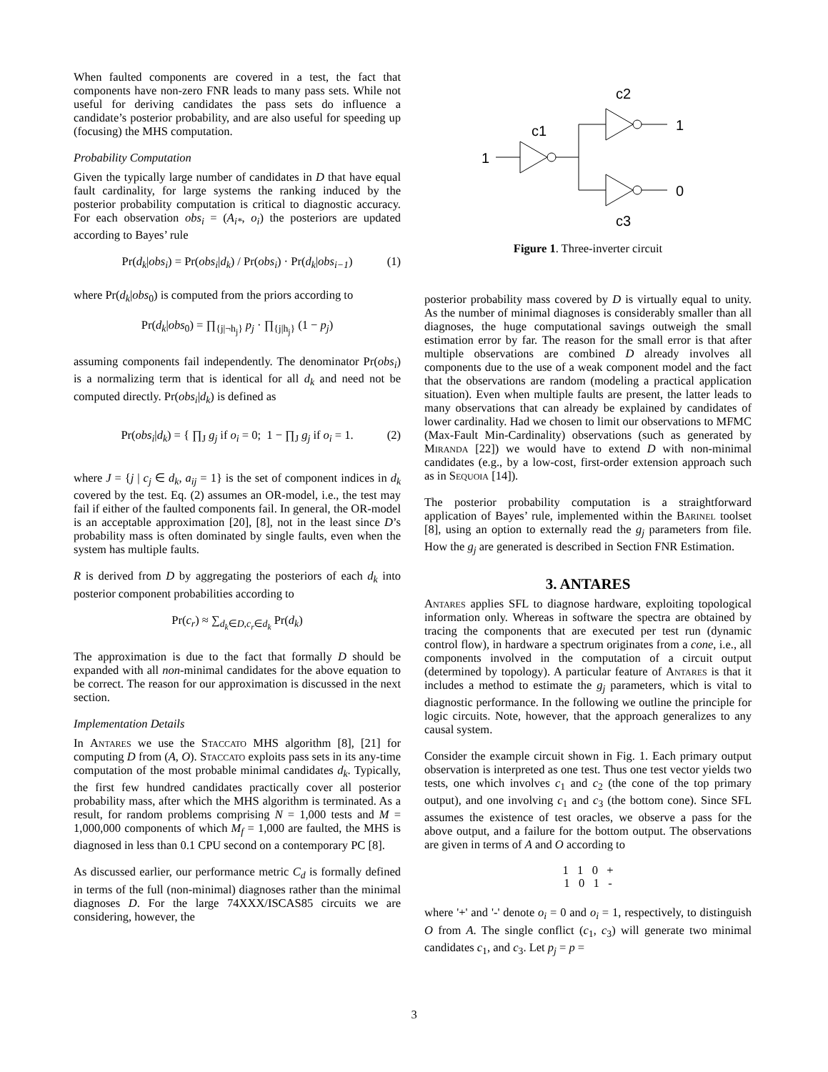When faulted components are covered in a test, the fact that components have non-zero FNR leads to many pass sets. While not useful for deriving candidates the pass sets do influence a candidate’s posterior probability, and are also useful for speeding up (focusing) the MHS computation.
Probability Computation
Given the typically large number of candidates in D that have equal fault cardinality, for large systems the ranking induced by the posterior probability computation is critical to diagnostic accuracy. For each observation obs<sub>i</sub> = (A<sub>i*</sub>, o<sub>i</sub>) the posteriors are updated according to Bayes’ rule
Pr(d<sub>k</sub>|obs<sub>i</sub>) = Pr(obs<sub>i</sub>|d<sub>k</sub>) / Pr(obs<sub>i</sub>) · Pr(d<sub>k</sub>|obs<sub>i−1</sub>) (1)
where Pr(d<sub>k</sub>|obs<sub>0</sub>) is computed from the priors according to
Pr(d<sub>k</sub>|obs<sub>0</sub>) = ∏<sub>{j|¬h<sub>j</sub>}</sub> p<sub>j</sub> · ∏<sub>{j|h<sub>j</sub>}</sub> (1 − p<sub>j</sub>)
assuming components fail independently. The denominator Pr(obs<sub>i</sub>) is a normalizing term that is identical for all d<sub>k</sub> and need not be computed directly. Pr(obs<sub>i</sub>|d<sub>k</sub>) is defined as
Pr(obs<sub>i</sub>|d<sub>k</sub>) = { ∏<sub>J</sub> g<sub>j</sub> if o<sub>i</sub> = 0; 1 − ∏<sub>J</sub> g<sub>j</sub> if o<sub>i</sub> = 1. (2)
where J = {j | c<sub>j</sub> ∈ d<sub>k</sub>, a<sub>ij</sub> = 1} is the set of component indices in d<sub>k</sub> covered by the test. Eq. (2) assumes an OR-model, i.e., the test may fail if either of the faulted components fail. In general, the OR-model is an acceptable approximation [20], [8], not in the least since D’s probability mass is often dominated by single faults, even when the system has multiple faults.
R is derived from D by aggregating the posteriors of each d<sub>k</sub> into posterior component probabilities according to
Pr(c<sub>r</sub>) ≈ ∑<sub>d<sub>k</sub>∈D,c<sub>r</sub>∈d<sub>k</sub></sub> Pr(d<sub>k</sub>)
The approximation is due to the fact that formally D should be expanded with all non-minimal candidates for the above equation to be correct. The reason for our approximation is discussed in the next section.
Implementation Details
In Antares we use the Staccato MHS algorithm [8], [21] for computing D from (A, O). Staccato exploits pass sets in its any-time computation of the most probable minimal candidates d<sub>k</sub>. Typically, the first few hundred candidates practically cover all posterior probability mass, after which the MHS algorithm is terminated. As a result, for random problems comprising N = 1,000 tests and M = 1,000,000 components of which M<sub>f</sub> = 1,000 are faulted, the MHS is diagnosed in less than 0.1 CPU second on a contemporary PC [8].
As discussed earlier, our performance metric C<sub>d</sub> is formally defined in terms of the full (non-minimal) diagnoses rather than the minimal diagnoses D. For the large 74XXX/ISCAS85 circuits we are considering, however, the
1
1
0
c1
c2
c3
Figure 1. Three-inverter circuit
posterior probability mass covered by D is virtually equal to unity. As the number of minimal diagnoses is considerably smaller than all diagnoses, the huge computational savings outweigh the small estimation error by far. The reason for the small error is that after multiple observations are combined D already involves all components due to the use of a weak component model and the fact that the observations are random (modeling a practical application situation). Even when multiple faults are present, the latter leads to many observations that can already be explained by candidates of lower cardinality. Had we chosen to limit our observations to MFMC (Max-Fault Min-Cardinality) observations (such as generated by Miranda [22]) we would have to extend D with non-minimal candidates (e.g., by a low-cost, first-order extension approach such as in Sequoia [14]).
The posterior probability computation is a straightforward application of Bayes’ rule, implemented within the Barinel toolset [8], using an option to externally read the g<sub>j</sub> parameters from file. How the g<sub>j</sub> are generated is described in Section FNR Estimation.
3. ANTARES
Antares applies SFL to diagnose hardware, exploiting topological information only. Whereas in software the spectra are obtained by tracing the components that are executed per test run (dynamic control flow), in hardware a spectrum originates from a cone, i.e., all components involved in the computation of a circuit output (determined by topology). A particular feature of Antares is that it includes a method to estimate the g<sub>j</sub> parameters, which is vital to diagnostic performance. In the following we outline the principle for logic circuits. Note, however, that the approach generalizes to any causal system.
Consider the example circuit shown in Fig. 1. Each primary output observation is interpreted as one test. Thus one test vector yields two tests, one which involves c<sub>1</sub> and c<sub>2</sub> (the cone of the top primary output), and one involving c<sub>1</sub> and c<sub>3</sub> (the bottom cone). Since SFL assumes the existence of test oracles, we observe a pass for the above output, and a failure for the bottom output. The observations are given in terms of A and O according to
1 1 0 +
1 0 1 -
where '+' and '-' denote o<sub>i</sub> = 0 and o<sub>i</sub> = 1, respectively, to distinguish O from A. The single conflict (c<sub>1</sub>, c<sub>3</sub>) will generate two minimal candidates c<sub>1</sub>, and c<sub>3</sub>. Let p<sub>j</sub> = p =
3